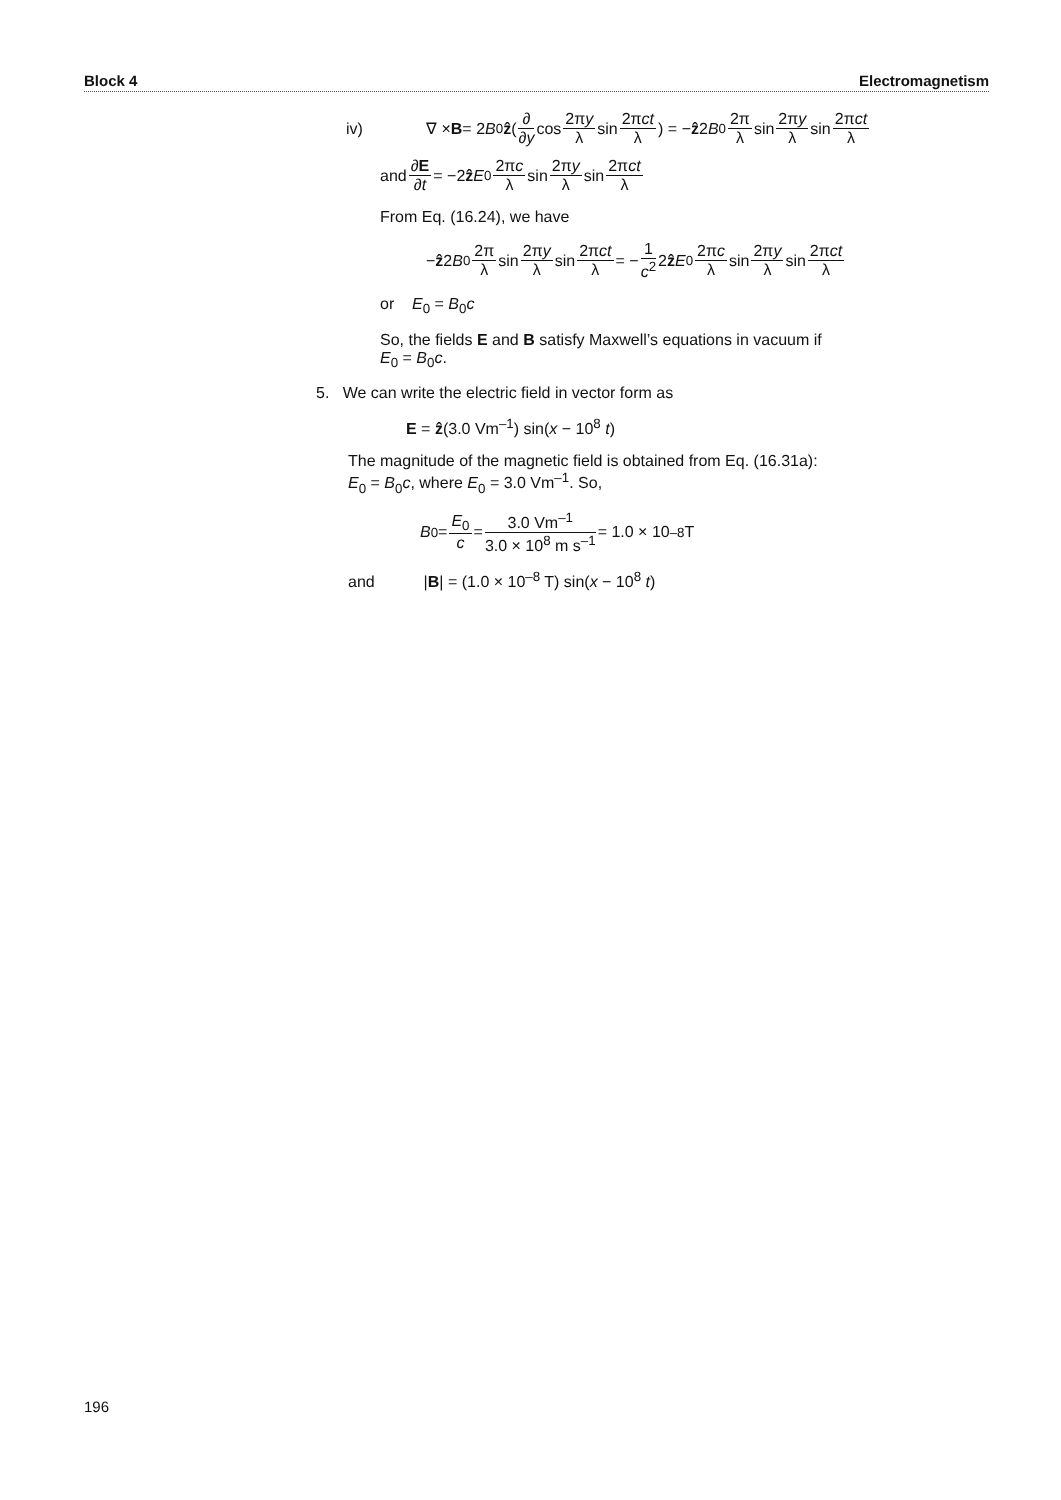Block 4 Electromagnetism
iv) ∇ × B = 2 B<sub>0</sub> ẑ ( ∂ ∂y cos 2πy λ sin 2πct λ ) = − ẑ 2 B<sub>0</sub> 2π λ sin 2πy λ sin 2πct λ
and ∂E ∂t = −2 ẑ E<sub>0</sub> 2πc λ sin 2πy λ sin 2πct λ
From Eq. (16.24), we have
− ẑ 2 B<sub>0</sub> 2π λ sin 2πy λ sin 2πct λ = − 1 c<sup>2</sup> 2 ẑ E<sub>0</sub> 2πc λ sin 2πy λ sin 2πct λ
or E<sub>0</sub> = B<sub>0</sub>c
So, the fields E and B satisfy Maxwell’s equations in vacuum if
E<sub>0</sub> = B<sub>0</sub>c.
5. We can write the electric field in vector form as
E = ẑ(3.0 Vm<sup>–1</sup>) sin(x − 10<sup>8</sup> t)
The magnitude of the magnetic field is obtained from Eq. (16.31a):
E<sub>0</sub> = B<sub>0</sub>c, where E<sub>0</sub> = 3.0 Vm<sup>–1</sup>. So,
B<sub>0</sub> = E<sub>0</sub> c = 3.0 Vm<sup>–1</sup> 3.0 × 10<sup>8</sup> m s<sup>–1</sup> = 1.0 × 10<sup>–8</sup> T
and |B| = (1.0 × 10<sup>–8</sup> T) sin(x − 10<sup>8</sup> t)
196